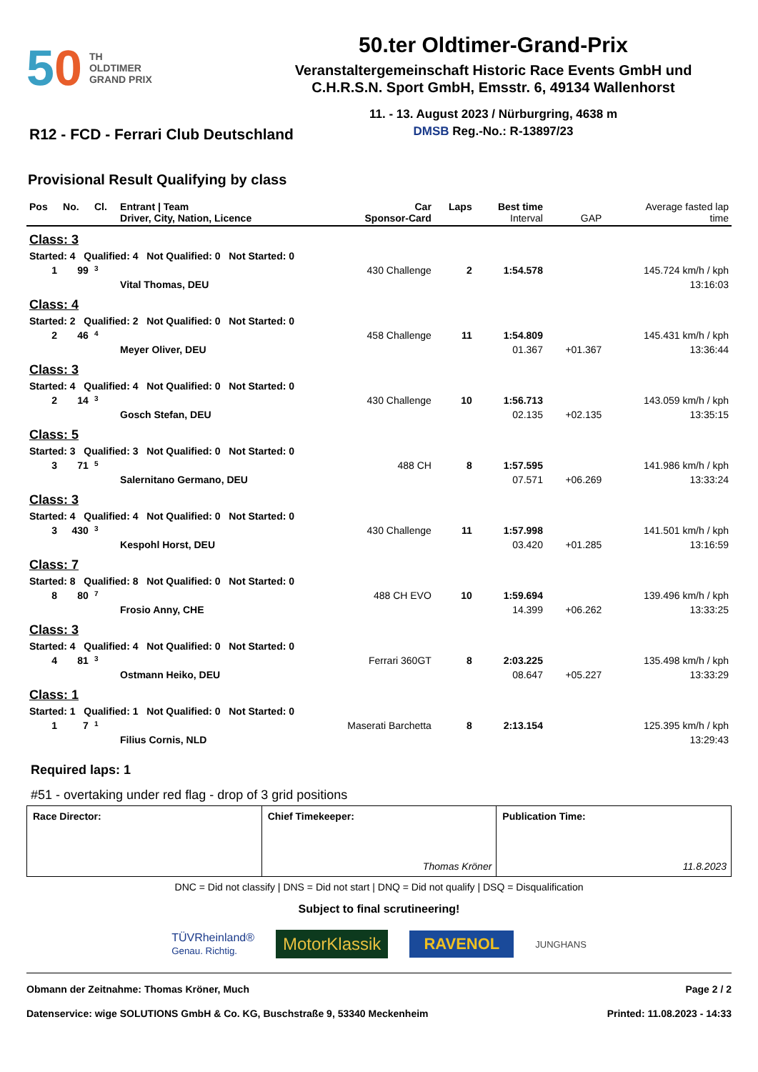50 TH
OLDTIMER
GRAND PRIX
50.ter Oldtimer-Grand-Prix
Veranstaltergemeinschaft Historic Race Events GmbH und
C.H.R.S.N. Sport GmbH, Emsstr. 6, 49134 Wallenhorst
11. - 13. August 2023 / Nürburgring, 4638 m
DMSB Reg.-No.: R-13897/23
R12 - FCD - Ferrari Club Deutschland
Provisional Result Qualifying by class
| Pos | No. | Cl. | Entrant / Team Driver, City, Nation, Licence | Car Sponsor-Card | Laps | Best time Interval | GAP | Average fasted lap time |
| --- | --- | --- | --- | --- | --- | --- | --- | --- |
| Class: 3 | | | | | | | | |
| Started: 4 Qualified: 4 Not Qualified: 0 Not Started: 0 | | | | | | | | |
| 1 | 99 | 3 | | 430 Challenge | 2 | 1:54.578 | | 145.724 km/h / kph |
| | | | Vital Thomas, DEU | | | | | 13:16:03 |
| Class: 4 | | | | | | | | |
| Started: 2 Qualified: 2 Not Qualified: 0 Not Started: 0 | | | | | | | | |
| 2 | 46 | 4 | | 458 Challenge | 11 | 1:54.809 | | 145.431 km/h / kph |
| | | | Meyer Oliver, DEU | | | 01.367 | +01.367 | 13:36:44 |
| Class: 3 | | | | | | | | |
| Started: 4 Qualified: 4 Not Qualified: 0 Not Started: 0 | | | | | | | | |
| 2 | 14 | 3 | | 430 Challenge | 10 | 1:56.713 | | 143.059 km/h / kph |
| | | | Gosch Stefan, DEU | | | 02.135 | +02.135 | 13:35:15 |
| Class: 5 | | | | | | | | |
| Started: 3 Qualified: 3 Not Qualified: 0 Not Started: 0 | | | | | | | | |
| 3 | 71 | 5 | | 488 CH | 8 | 1:57.595 | | 141.986 km/h / kph |
| | | | Salernitano Germano, DEU | | | 07.571 | +06.269 | 13:33:24 |
| Class: 3 | | | | | | | | |
| Started: 4 Qualified: 4 Not Qualified: 0 Not Started: 0 | | | | | | | | |
| 3 | 430 | 3 | | 430 Challenge | 11 | 1:57.998 | | 141.501 km/h / kph |
| | | | Kespohl Horst, DEU | | | 03.420 | +01.285 | 13:16:59 |
| Class: 7 | | | | | | | | |
| Started: 8 Qualified: 8 Not Qualified: 0 Not Started: 0 | | | | | | | | |
| 8 | 80 | 7 | | 488 CH EVO | 10 | 1:59.694 | | 139.496 km/h / kph |
| | | | Frosio Anny, CHE | | | 14.399 | +06.262 | 13:33:25 |
| Class: 3 | | | | | | | | |
| Started: 4 Qualified: 4 Not Qualified: 0 Not Started: 0 | | | | | | | | |
| 4 | 81 | 3 | | Ferrari 360GT | 8 | 2:03.225 | | 135.498 km/h / kph |
| | | | Ostmann Heiko, DEU | | | 08.647 | +05.227 | 13:33:29 |
| Class: 1 | | | | | | | | |
| Started: 1 Qualified: 1 Not Qualified: 0 Not Started: 0 | | | | | | | | |
| 1 | 7 | 1 | | Maserati Barchetta | 8 | 2:13.154 | | 125.395 km/h / kph |
| | | | Filius Cornis, NLD | | | | | 13:29:43 |
Required laps: 1
#51 - overtaking under red flag - drop of 3 grid positions
Race Director: Chief Timekeeper:
Thomas Kröner
Publication Time:
11.8.2023
DNC = Did not classify | DNS = Did not start | DNQ = Did not qualify | DSQ = Disqualification
Subject to final scrutineering!
TÜVRheinland®
Genau. Richtig. MotorKlassik RAVENOL JUNGHANS
Obmann der Zeitnahme: Thomas Kröner, Much Page 2 / 2
Datenservice: wige SOLUTIONS GmbH & Co. KG, Buschstraße 9, 53340 Meckenheim Printed: 11.08.2023 - 14:33